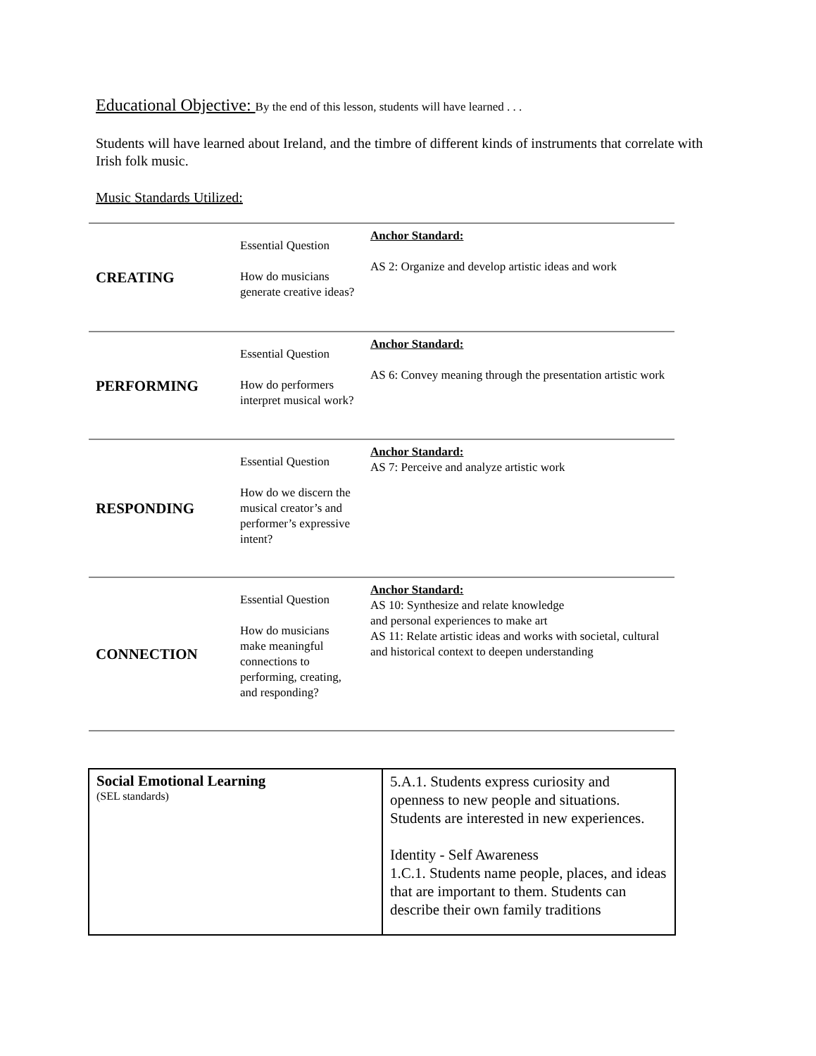Educational Objective: By the end of this lesson, students will have learned . . .
Students will have learned about Ireland, and the timbre of different kinds of instruments that correlate with Irish folk music.
Music Standards Utilized:
| CREATING | Essential Question How do musicians generate creative ideas? | Anchor Standard: AS 2: Organize and develop artistic ideas and work |
| PERFORMING | Essential Question How do performers interpret musical work? | Anchor Standard: AS 6: Convey meaning through the presentation artistic work |
| RESPONDING | Essential Question How do we discern the musical creator’s and performer’s expressive intent? | Anchor Standard: AS 7: Perceive and analyze artistic work |
| CONNECTION | Essential Question How do musicians make meaningful connections to performing, creating, and responding? | Anchor Standard: AS 10: Synthesize and relate knowledge and personal experiences to make art AS 11: Relate artistic ideas and works with societal, cultural and historical context to deepen understanding |
| Social Emotional Learning (SEL standards) | 5.A.1. Students express curiosity and openness to new people and situations. Students are interested in new experiences. Identity - Self Awareness 1.C.1. Students name people, places, and ideas that are important to them. Students can describe their own family traditions |